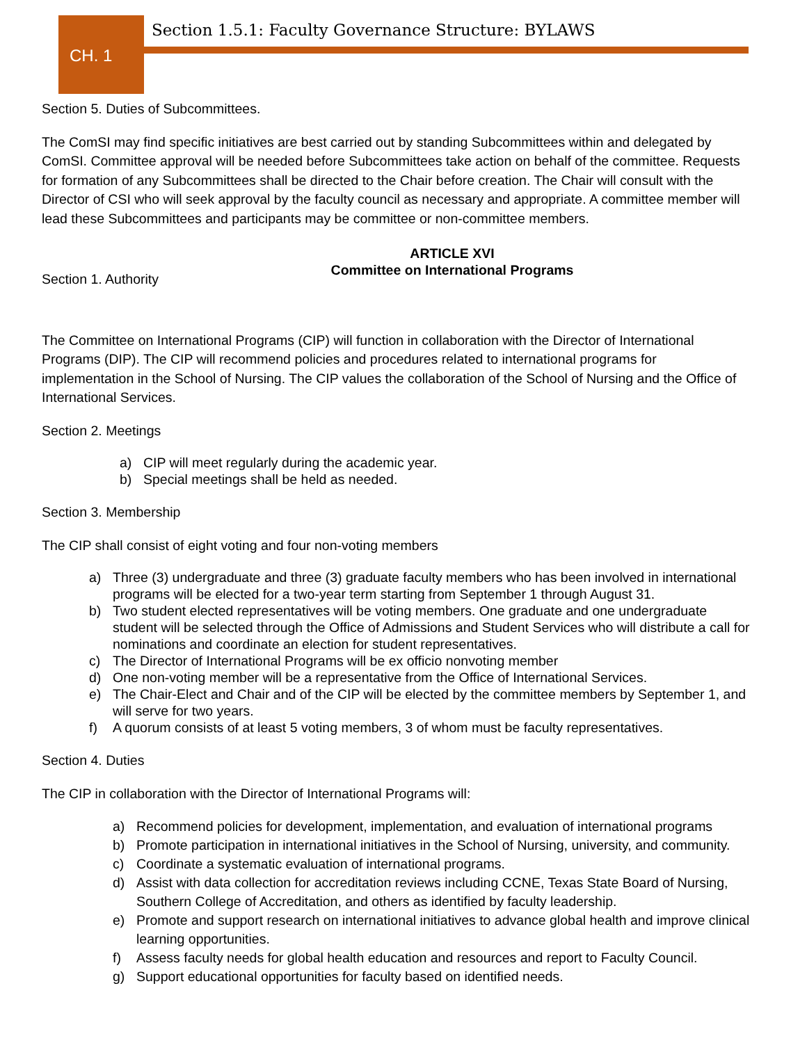Section 1.5.1: Faculty Governance Structure: BYLAWS
CH. 1
Section 5. Duties of Subcommittees.
The ComSI may find specific initiatives are best carried out by standing Subcommittees within and delegated by ComSI. Committee approval will be needed before Subcommittees take action on behalf of the committee. Requests for formation of any Subcommittees shall be directed to the Chair before creation. The Chair will consult with the Director of CSI who will seek approval by the faculty council as necessary and appropriate. A committee member will lead these Subcommittees and participants may be committee or non-committee members.
ARTICLE XVI
Committee on International Programs
Section 1. Authority
The Committee on International Programs (CIP) will function in collaboration with the Director of International Programs (DIP). The CIP will recommend policies and procedures related to international programs for implementation in the School of Nursing. The CIP values the collaboration of the School of Nursing and the Office of International Services.
Section 2. Meetings
a) CIP will meet regularly during the academic year.
b) Special meetings shall be held as needed.
Section 3. Membership
The CIP shall consist of eight voting and four non-voting members
a) Three (3) undergraduate and three (3) graduate faculty members who has been involved in international programs will be elected for a two-year term starting from September 1 through August 31.
b) Two student elected representatives will be voting members. One graduate and one undergraduate student will be selected through the Office of Admissions and Student Services who will distribute a call for nominations and coordinate an election for student representatives.
c) The Director of International Programs will be ex officio nonvoting member
d) One non-voting member will be a representative from the Office of International Services.
e) The Chair-Elect and Chair and of the CIP will be elected by the committee members by September 1, and will serve for two years.
f) A quorum consists of at least 5 voting members, 3 of whom must be faculty representatives.
Section 4. Duties
The CIP in collaboration with the Director of International Programs will:
a) Recommend policies for development, implementation, and evaluation of international programs
b) Promote participation in international initiatives in the School of Nursing, university, and community.
c) Coordinate a systematic evaluation of international programs.
d) Assist with data collection for accreditation reviews including CCNE, Texas State Board of Nursing, Southern College of Accreditation, and others as identified by faculty leadership.
e) Promote and support research on international initiatives to advance global health and improve clinical learning opportunities.
f) Assess faculty needs for global health education and resources and report to Faculty Council.
g) Support educational opportunities for faculty based on identified needs.